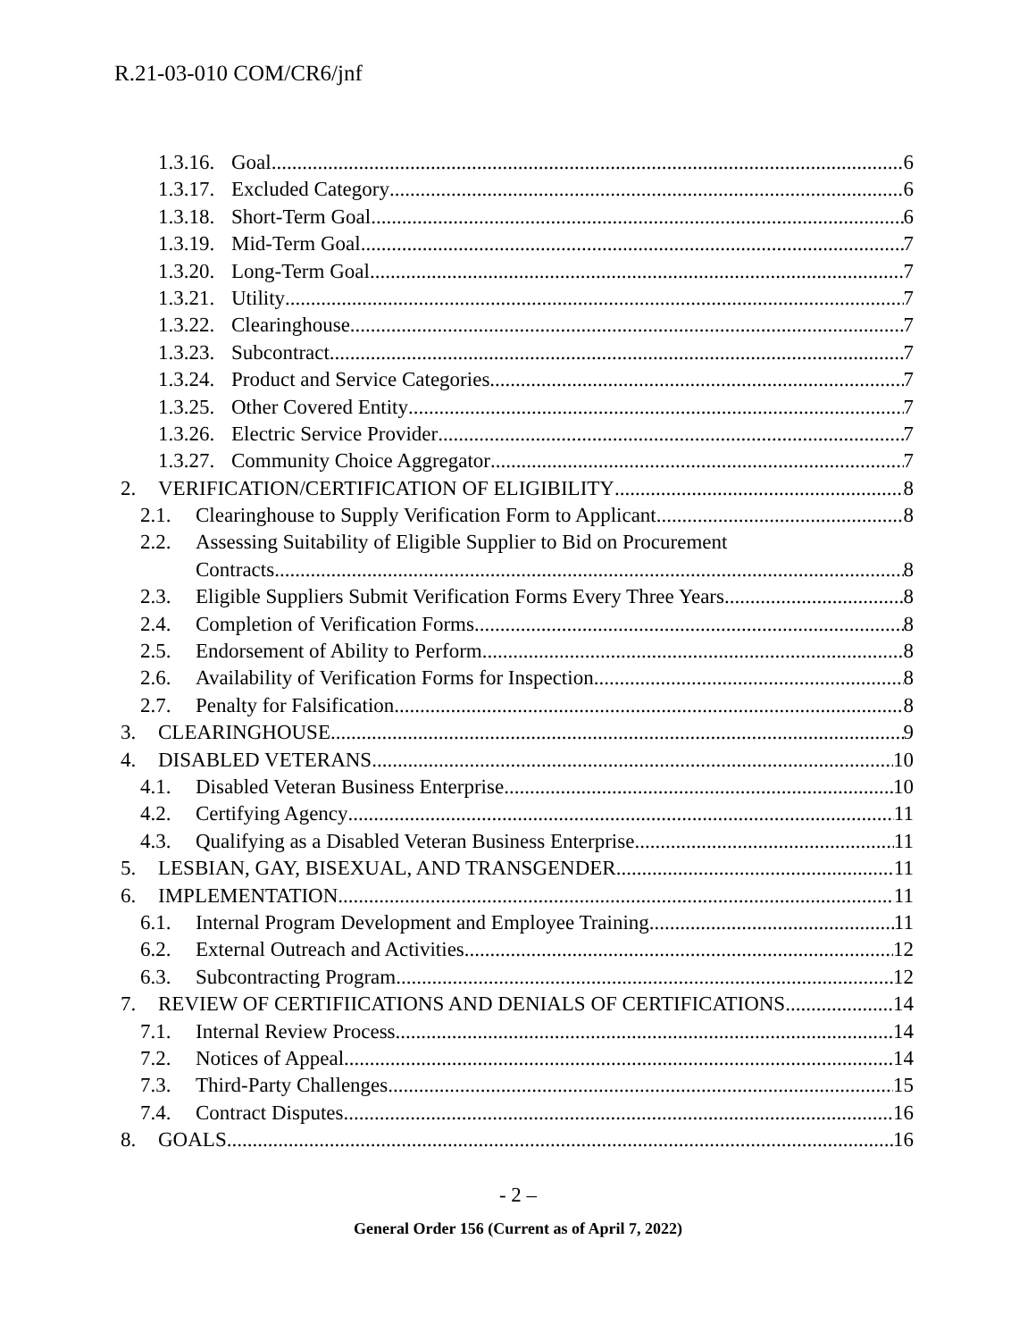R.21-03-010 COM/CR6/jnf
1.3.16. Goal 6
1.3.17. Excluded Category 6
1.3.18. Short-Term Goal 6
1.3.19. Mid-Term Goal 7
1.3.20. Long-Term Goal 7
1.3.21. Utility 7
1.3.22. Clearinghouse 7
1.3.23. Subcontract 7
1.3.24. Product and Service Categories 7
1.3.25. Other Covered Entity 7
1.3.26. Electric Service Provider 7
1.3.27. Community Choice Aggregator 7
2. VERIFICATION/CERTIFICATION OF ELIGIBILITY 8
2.1. Clearinghouse to Supply Verification Form to Applicant 8
2.2. Assessing Suitability of Eligible Supplier to Bid on Procurement
Contracts 8
2.3. Eligible Suppliers Submit Verification Forms Every Three Years 8
2.4. Completion of Verification Forms 8
2.5. Endorsement of Ability to Perform 8
2.6. Availability of Verification Forms for Inspection 8
2.7. Penalty for Falsification 8
3. CLEARINGHOUSE 9
4. DISABLED VETERANS 10
4.1. Disabled Veteran Business Enterprise 10
4.2. Certifying Agency 11
4.3. Qualifying as a Disabled Veteran Business Enterprise 11
5. LESBIAN, GAY, BISEXUAL, AND TRANSGENDER 11
6. IMPLEMENTATION 11
6.1. Internal Program Development and Employee Training 11
6.2. External Outreach and Activities 12
6.3. Subcontracting Program 12
7. REVIEW OF CERTIFIICATIONS AND DENIALS OF CERTIFICATIONS 14
7.1. Internal Review Process 14
7.2. Notices of Appeal 14
7.3. Third-Party Challenges 15
7.4. Contract Disputes 16
8. GOALS 16
- 2 –
General Order 156 (Current as of April 7, 2022)